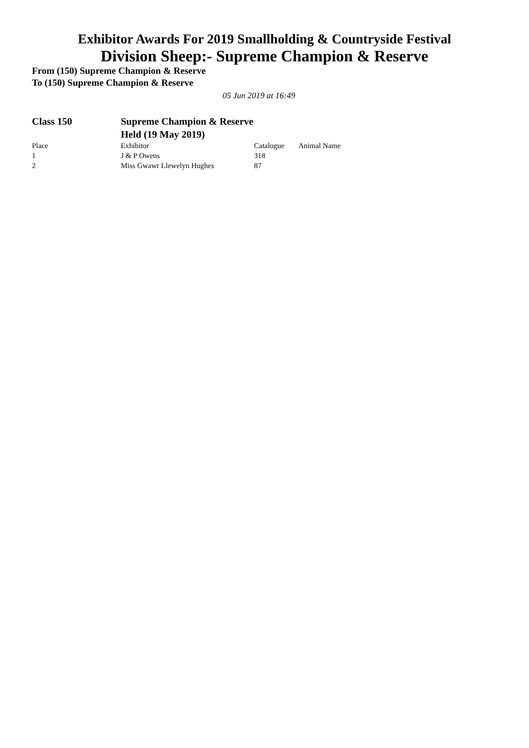Exhibitor Awards For 2019 Smallholding & Countryside Festival
Division Sheep:- Supreme Champion & Reserve
From (150) Supreme Champion & Reserve
To (150) Supreme Champion & Reserve
05 Jun 2019 at 16:49
Class 150 Supreme Champion & Reserve
Held (19 May 2019)
| Place | Exhibitor | Catalogue | Animal Name |
| --- | --- | --- | --- |
| 1 | J & P Owens | 318 | |
| 2 | Miss Gwawr Llewelyn Hughes | 87 | |